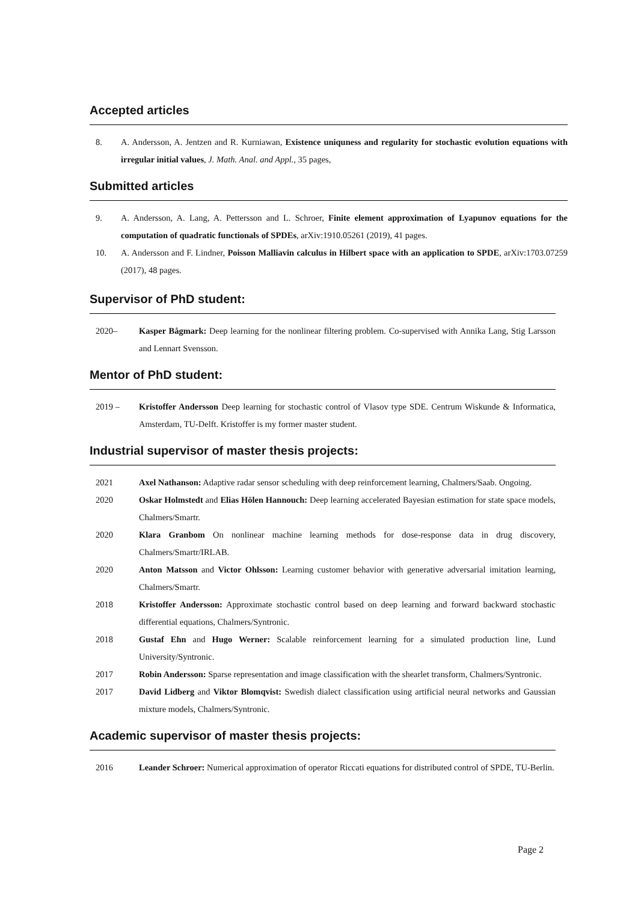Accepted articles
8. A. Andersson, A. Jentzen and R. Kurniawan, Existence uniquness and regularity for stochastic evolution equations with irregular initial values, J. Math. Anal. and Appl., 35 pages,
Submitted articles
9. A. Andersson, A. Lang, A. Pettersson and L. Schroer, Finite element approximation of Lyapunov equations for the computation of quadratic functionals of SPDEs, arXiv:1910.05261 (2019), 41 pages.
10. A. Andersson and F. Lindner, Poisson Malliavin calculus in Hilbert space with an application to SPDE, arXiv:1703.07259 (2017), 48 pages.
Supervisor of PhD student:
2020– Kasper Bågmark: Deep learning for the nonlinear filtering problem. Co-supervised with Annika Lang, Stig Larsson and Lennart Svensson.
Mentor of PhD student:
2019 – Kristoffer Andersson Deep learning for stochastic control of Vlasov type SDE. Centrum Wiskunde & Informatica, Amsterdam, TU-Delft. Kristoffer is my former master student.
Industrial supervisor of master thesis projects:
2021 Axel Nathanson: Adaptive radar sensor scheduling with deep reinforcement learning, Chalmers/Saab. Ongoing.
2020 Oskar Holmstedt and Elias Hölen Hannouch: Deep learning accelerated Bayesian estimation for state space models, Chalmers/Smartr.
2020 Klara Granbom On nonlinear machine learning methods for dose-response data in drug discovery, Chalmers/Smartr/IRLAB.
2020 Anton Matsson and Victor Ohlsson: Learning customer behavior with generative adversarial imitation learning, Chalmers/Smartr.
2018 Kristoffer Andersson: Approximate stochastic control based on deep learning and forward backward stochastic differential equations, Chalmers/Syntronic.
2018 Gustaf Ehn and Hugo Werner: Scalable reinforcement learning for a simulated production line, Lund University/Syntronic.
2017 Robin Andersson: Sparse representation and image classification with the shearlet transform, Chalmers/Syntronic.
2017 David Lidberg and Viktor Blomqvist: Swedish dialect classification using artificial neural networks and Gaussian mixture models, Chalmers/Syntronic.
Academic supervisor of master thesis projects:
2016 Leander Schroer: Numerical approximation of operator Riccati equations for distributed control of SPDE, TU-Berlin.
Page 2